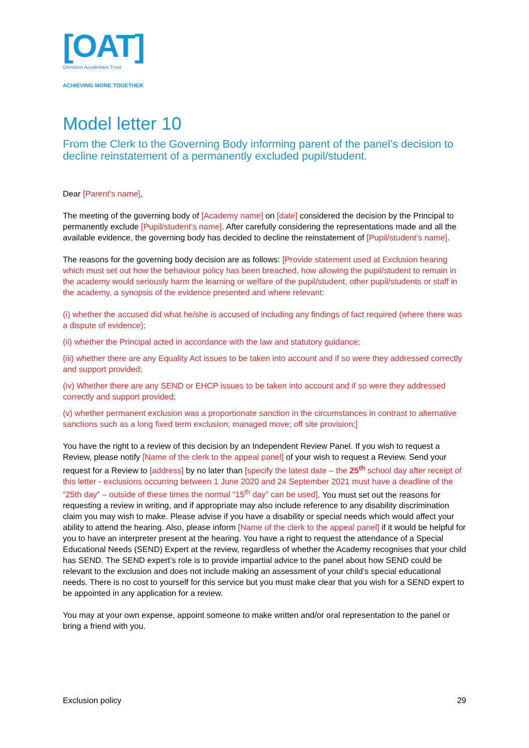[OAT]
Ormiston Academies Trust
ACHIEVING MORE TOGETHER
Model letter 10
From the Clerk to the Governing Body informing parent of the panel’s decision to decline reinstatement of a permanently excluded pupil/student.
Dear [Parent's name],
The meeting of the governing body of [Academy name] on [date] considered the decision by the Principal to permanently exclude [Pupil/student’s name]. After carefully considering the representations made and all the available evidence, the governing body has decided to decline the reinstatement of [Pupil/student’s name].
The reasons for the governing body decision are as follows: [Provide statement used at Exclusion hearing which must set out how the behaviour policy has been breached, how allowing the pupil/student to remain in the academy would seriously harm the learning or welfare of the pupil/student, other pupil/students or staff in the academy, a synopsis of the evidence presented and where relevant:
(i) whether the accused did what he/she is accused of including any findings of fact required (where there was a dispute of evidence);
(ii) whether the Principal acted in accordance with the law and statutory guidance;
(iii) whether there are any Equality Act issues to be taken into account and if so were they addressed correctly and support provided;
(iv) Whether there are any SEND or EHCP issues to be taken into account and if so were they addressed correctly and support provided;
(v) whether permanent exclusion was a proportionate sanction in the circumstances in contrast to alternative sanctions such as a long fixed term exclusion; managed move; off site provision;]
You have the right to a review of this decision by an Independent Review Panel. If you wish to request a Review, please notify [Name of the clerk to the appeal panel] of your wish to request a Review. Send your request for a Review to [address] by no later than [specify the latest date – the 25<sup>th</sup> school day after receipt of this letter - exclusions occurring between 1 June 2020 and 24 September 2021 must have a deadline of the “25th day” – outside of these times the normal “15<sup>th</sup> day” can be used]. You must set out the reasons for requesting a review in writing, and if appropriate may also include reference to any disability discrimination claim you may wish to make. Please advise if you have a disability or special needs which would affect your ability to attend the hearing. Also, please inform [Name of the clerk to the appeal panel] if it would be helpful for you to have an interpreter present at the hearing. You have a right to request the attendance of a Special Educational Needs (SEND) Expert at the review, regardless of whether the Academy recognises that your child has SEND. The SEND expert’s role is to provide impartial advice to the panel about how SEND could be relevant to the exclusion and does not include making an assessment of your child’s special educational needs. There is no cost to yourself for this service but you must make clear that you wish for a SEND expert to be appointed in any application for a review.
You may at your own expense, appoint someone to make written and/or oral representation to the panel or bring a friend with you.
Exclusion policy 29